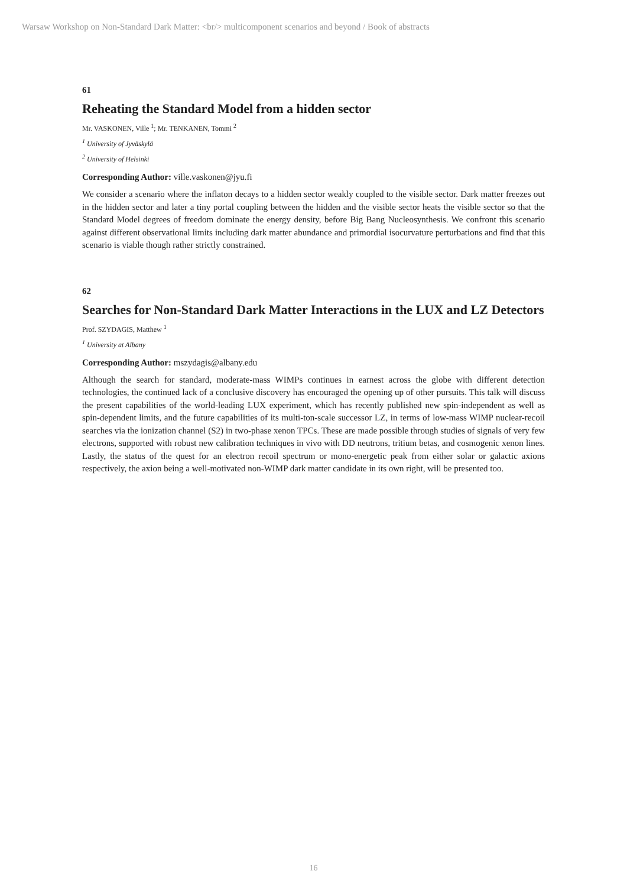Warsaw Workshop on Non-Standard Dark Matter: <br/> multicomponent scenarios and beyond / Book of abstracts
61
Reheating the Standard Model from a hidden sector
Mr. VASKONEN, Ville <sup>1</sup>; Mr. TENKANEN, Tommi <sup>2</sup>
<sup>1</sup> University of Jyväskylä
<sup>2</sup> University of Helsinki
Corresponding Author: ville.vaskonen@jyu.fi
We consider a scenario where the inflaton decays to a hidden sector weakly coupled to the visible sector. Dark matter freezes out in the hidden sector and later a tiny portal coupling between the hidden and the visible sector heats the visible sector so that the Standard Model degrees of freedom dominate the energy density, before Big Bang Nucleosynthesis. We confront this scenario against different observational limits including dark matter abundance and primordial isocurvature perturbations and find that this scenario is viable though rather strictly constrained.
62
Searches for Non-Standard Dark Matter Interactions in the LUX and LZ Detectors
Prof. SZYDAGIS, Matthew <sup>1</sup>
<sup>1</sup> University at Albany
Corresponding Author: mszydagis@albany.edu
Although the search for standard, moderate-mass WIMPs continues in earnest across the globe with different detection technologies, the continued lack of a conclusive discovery has encouraged the opening up of other pursuits. This talk will discuss the present capabilities of the world-leading LUX experiment, which has recently published new spin-independent as well as spin-dependent limits, and the future capabilities of its multi-ton-scale successor LZ, in terms of low-mass WIMP nuclear-recoil searches via the ionization channel (S2) in two-phase xenon TPCs. These are made possible through studies of signals of very few electrons, supported with robust new calibration techniques in vivo with DD neutrons, tritium betas, and cosmogenic xenon lines. Lastly, the status of the quest for an electron recoil spectrum or mono-energetic peak from either solar or galactic axions respectively, the axion being a well-motivated non-WIMP dark matter candidate in its own right, will be presented too.
16